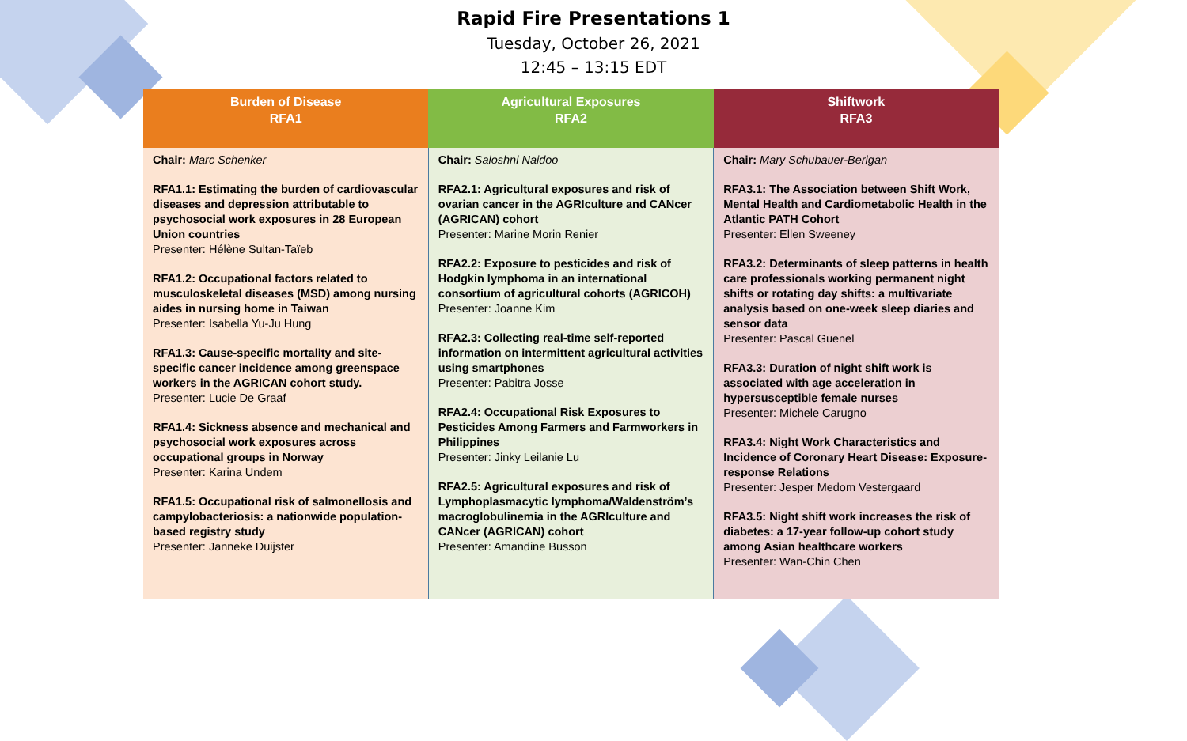Rapid Fire Presentations 1
Tuesday, October 26, 2021
12:45 – 13:15 EDT
| Burden of Disease RFA1 | Agricultural Exposures RFA2 | Shiftwork RFA3 |
| --- | --- | --- |
| Chair: Marc Schenker RFA1.1: Estimating the burden of cardiovascular diseases and depression attributable to psychosocial work exposures in 28 European Union countries Presenter: Hélène Sultan-Taïeb RFA1.2: Occupational factors related to musculoskeletal diseases (MSD) among nursing aides in nursing home in Taiwan Presenter: Isabella Yu-Ju Hung RFA1.3: Cause-specific mortality and site-specific cancer incidence among greenspace workers in the AGRICAN cohort study. Presenter: Lucie De Graaf RFA1.4: Sickness absence and mechanical and psychosocial work exposures across occupational groups in Norway Presenter: Karina Undem RFA1.5: Occupational risk of salmonellosis and campylobacteriosis: a nationwide population-based registry study Presenter: Janneke Duijster | Chair: Saloshni Naidoo RFA2.1: Agricultural exposures and risk of ovarian cancer in the AGRIculture and CANcer (AGRICAN) cohort Presenter: Marine Morin Renier RFA2.2: Exposure to pesticides and risk of Hodgkin lymphoma in an international consortium of agricultural cohorts (AGRICOH) Presenter: Joanne Kim RFA2.3: Collecting real-time self-reported information on intermittent agricultural activities using smartphones Presenter: Pabitra Josse RFA2.4: Occupational Risk Exposures to Pesticides Among Farmers and Farmworkers in Philippines Presenter: Jinky Leilanie Lu RFA2.5: Agricultural exposures and risk of Lymphoplasmacytic lymphoma/Waldenström’s macroglobulinemia in the AGRIculture and CANcer (AGRICAN) cohort Presenter: Amandine Busson | Chair: Mary Schubauer-Berigan RFA3.1: The Association between Shift Work, Mental Health and Cardiometabolic Health in the Atlantic PATH Cohort Presenter: Ellen Sweeney RFA3.2: Determinants of sleep patterns in health care professionals working permanent night shifts or rotating day shifts: a multivariate analysis based on one-week sleep diaries and sensor data Presenter: Pascal Guenel RFA3.3: Duration of night shift work is associated with age acceleration in hypersusceptible female nurses Presenter: Michele Carugno RFA3.4: Night Work Characteristics and Incidence of Coronary Heart Disease: Exposure-response Relations Presenter: Jesper Medom Vestergaard RFA3.5: Night shift work increases the risk of diabetes: a 17-year follow-up cohort study among Asian healthcare workers Presenter: Wan-Chin Chen |